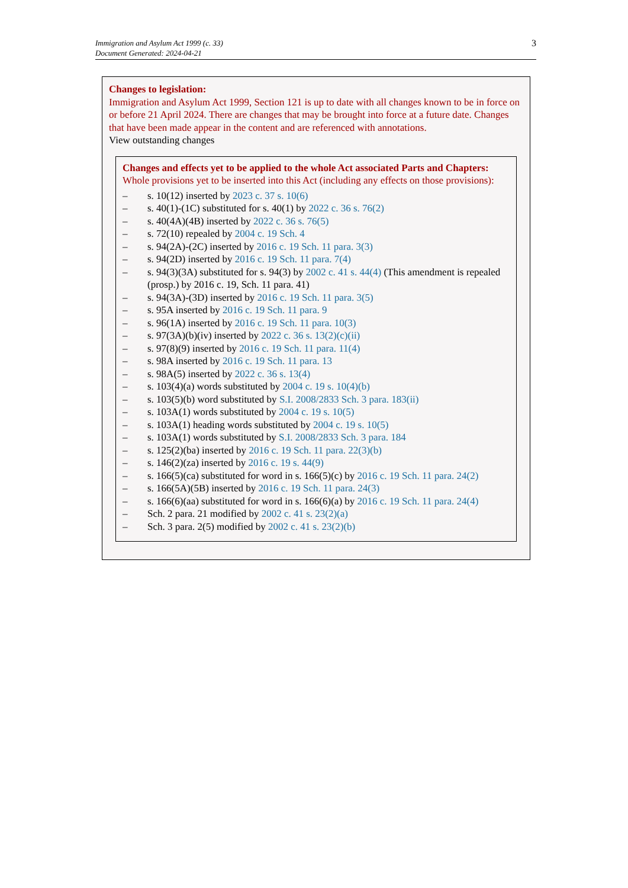Immigration and Asylum Act 1999 (c. 33)
Document Generated: 2024-04-21
3
Changes to legislation:
Immigration and Asylum Act 1999, Section 121 is up to date with all changes known to be in force on or before 21 April 2024. There are changes that may be brought into force at a future date. Changes that have been made appear in the content and are referenced with annotations.
View outstanding changes
Changes and effects yet to be applied to the whole Act associated Parts and Chapters:
Whole provisions yet to be inserted into this Act (including any effects on those provisions):
– s. 10(12) inserted by 2023 c. 37 s. 10(6)
– s. 40(1)-(1C) substituted for s. 40(1) by 2022 c. 36 s. 76(2)
– s. 40(4A)(4B) inserted by 2022 c. 36 s. 76(5)
– s. 72(10) repealed by 2004 c. 19 Sch. 4
– s. 94(2A)-(2C) inserted by 2016 c. 19 Sch. 11 para. 3(3)
– s. 94(2D) inserted by 2016 c. 19 Sch. 11 para. 7(4)
– s. 94(3)(3A) substituted for s. 94(3) by 2002 c. 41 s. 44(4) (This amendment is repealed (prosp.) by 2016 c. 19, Sch. 11 para. 41)
– s. 94(3A)-(3D) inserted by 2016 c. 19 Sch. 11 para. 3(5)
– s. 95A inserted by 2016 c. 19 Sch. 11 para. 9
– s. 96(1A) inserted by 2016 c. 19 Sch. 11 para. 10(3)
– s. 97(3A)(b)(iv) inserted by 2022 c. 36 s. 13(2)(c)(ii)
– s. 97(8)(9) inserted by 2016 c. 19 Sch. 11 para. 11(4)
– s. 98A inserted by 2016 c. 19 Sch. 11 para. 13
– s. 98A(5) inserted by 2022 c. 36 s. 13(4)
– s. 103(4)(a) words substituted by 2004 c. 19 s. 10(4)(b)
– s. 103(5)(b) word substituted by S.I. 2008/2833 Sch. 3 para. 183(ii)
– s. 103A(1) words substituted by 2004 c. 19 s. 10(5)
– s. 103A(1) heading words substituted by 2004 c. 19 s. 10(5)
– s. 103A(1) words substituted by S.I. 2008/2833 Sch. 3 para. 184
– s. 125(2)(ba) inserted by 2016 c. 19 Sch. 11 para. 22(3)(b)
– s. 146(2)(za) inserted by 2016 c. 19 s. 44(9)
– s. 166(5)(ca) substituted for word in s. 166(5)(c) by 2016 c. 19 Sch. 11 para. 24(2)
– s. 166(5A)(5B) inserted by 2016 c. 19 Sch. 11 para. 24(3)
– s. 166(6)(aa) substituted for word in s. 166(6)(a) by 2016 c. 19 Sch. 11 para. 24(4)
– Sch. 2 para. 21 modified by 2002 c. 41 s. 23(2)(a)
– Sch. 3 para. 2(5) modified by 2002 c. 41 s. 23(2)(b)